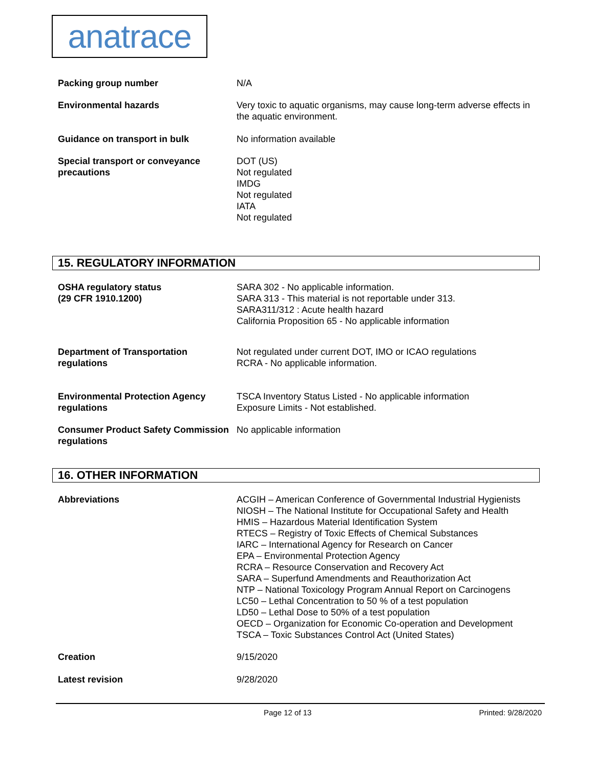anatrace
Packing group number N/A
Environmental hazards Very toxic to aquatic organisms, may cause long-term adverse effects in the aquatic environment.
Guidance on transport in bulk No information available
Special transport or conveyance precautions
DOT (US)
Not regulated
IMDG
Not regulated
IATA
Not regulated
15. REGULATORY INFORMATION
OSHA regulatory status
(29 CFR 1910.1200)
SARA 302 - No applicable information.
SARA 313 - This material is not reportable under 313.
SARA311/312 : Acute health hazard
California Proposition 65 - No applicable information
Department of Transportation regulations
Not regulated under current DOT, IMO or ICAO regulations
RCRA - No applicable information.
Environmental Protection Agency regulations
TSCA Inventory Status Listed - No applicable information
Exposure Limits - Not established.
Consumer Product Safety Commission regulations
No applicable information
16. OTHER INFORMATION
Abbreviations ACGIH – American Conference of Governmental Industrial Hygienists
NIOSH – The National Institute for Occupational Safety and Health
HMIS – Hazardous Material Identification System
RTECS – Registry of Toxic Effects of Chemical Substances
IARC – International Agency for Research on Cancer
EPA – Environmental Protection Agency
RCRA – Resource Conservation and Recovery Act
SARA – Superfund Amendments and Reauthorization Act
NTP – National Toxicology Program Annual Report on Carcinogens
LC50 – Lethal Concentration to 50 % of a test population
LD50 – Lethal Dose to 50% of a test population
OECD – Organization for Economic Co-operation and Development
TSCA – Toxic Substances Control Act (United States)
Creation 9/15/2020
Latest revision 9/28/2020
Page 12 of 13 Printed: 9/28/2020